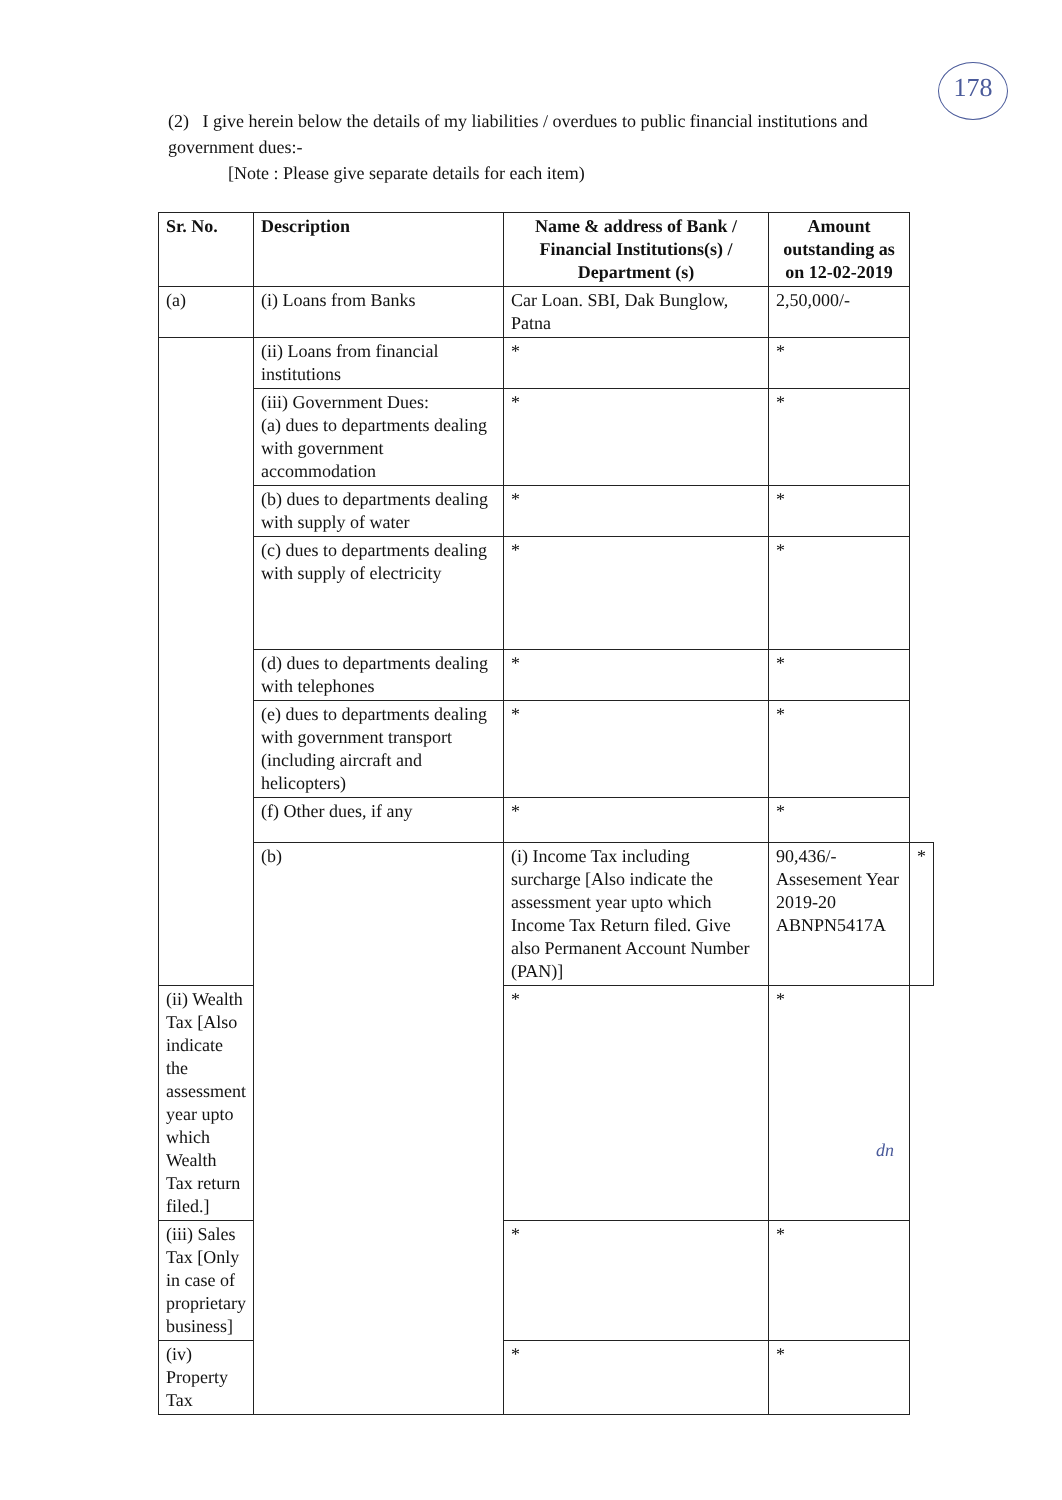178
(2) I give herein below the details of my liabilities / overdues to public financial institutions and government dues:-
[Note : Please give separate details for each item)
| Sr. No. | Description | Name & address of Bank / Financial Institutions(s) / Department (s) | Amount outstanding as on 12-02-2019 | |
| --- | --- | --- | --- | --- |
| (a) | (i) Loans from Banks | Car Loan. SBI, Dak Bunglow, Patna | 2,50,000/- | |
| | (ii) Loans from financial institutions | * | * | |
| | (iii) Government Dues: (a) dues to departments dealing with government accommodation | * | * | |
| | (b) dues to departments dealing with supply of water | * | * | |
| | (c) dues to departments dealing with supply of electricity | * | * | |
| | (d) dues to departments dealing with telephones | * | * | |
| | (e) dues to departments dealing with government transport (including aircraft and helicopters) | * | * | |
| | (f) Other dues, if any | * | * | |
| | (b) | (i) Income Tax including surcharge [Also indicate the assessment year upto which Income Tax Return filed. Give also Permanent Account Number (PAN)] | 90,436/- Assesement Year 2019-20 ABNPN5417A | * |
| (ii) Wealth Tax [Also indicate the assessment year upto which Wealth Tax return filed.] | | * | * | |
| (iii) Sales Tax [Only in case of proprietary business] | | * | * | |
| (iv) Property Tax | | * | * | |
dn